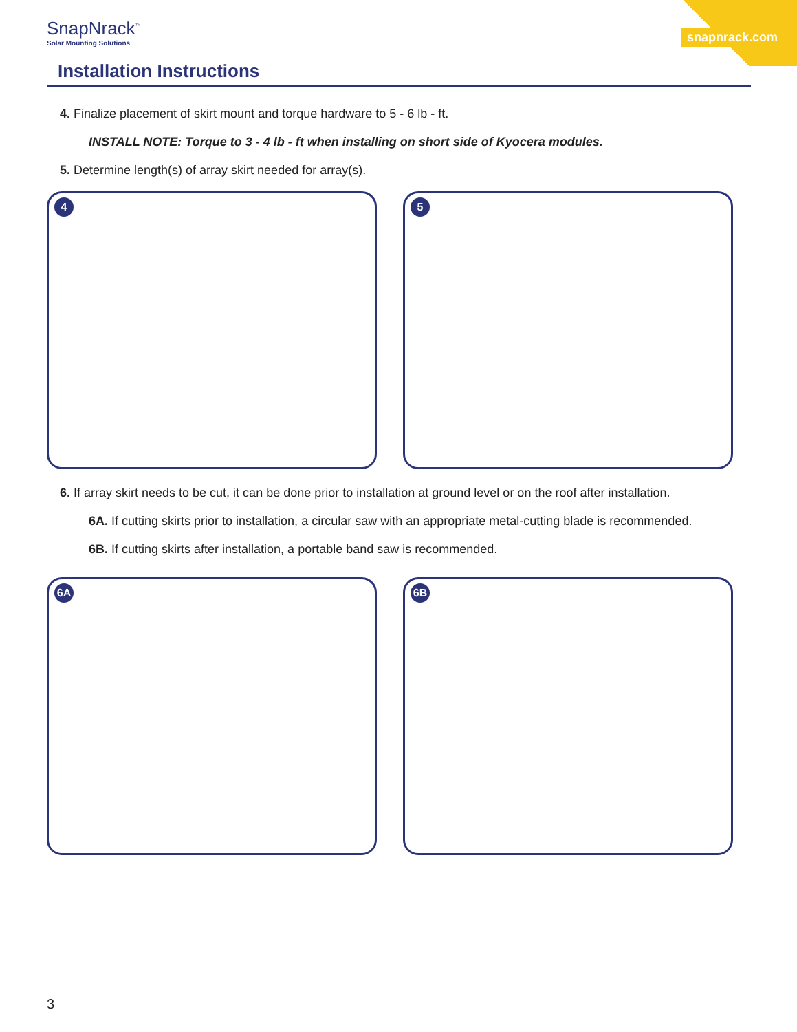SnapNrack<sup>™</sup>
Solar Mounting Solutions
snapnrack.com
Installation Instructions
4. Finalize placement of skirt mount and torque hardware to 5 - 6 lb - ft.
INSTALL NOTE: Torque to 3 - 4 lb - ft when installing on short side of Kyocera modules.
5. Determine length(s) of array skirt needed for array(s).
4
5
6. If array skirt needs to be cut, it can be done prior to installation at ground level or on the roof after installation.
6A. If cutting skirts prior to installation, a circular saw with an appropriate metal-cutting blade is recommended.
6B. If cutting skirts after installation, a portable band saw is recommended.
6A
6B
3